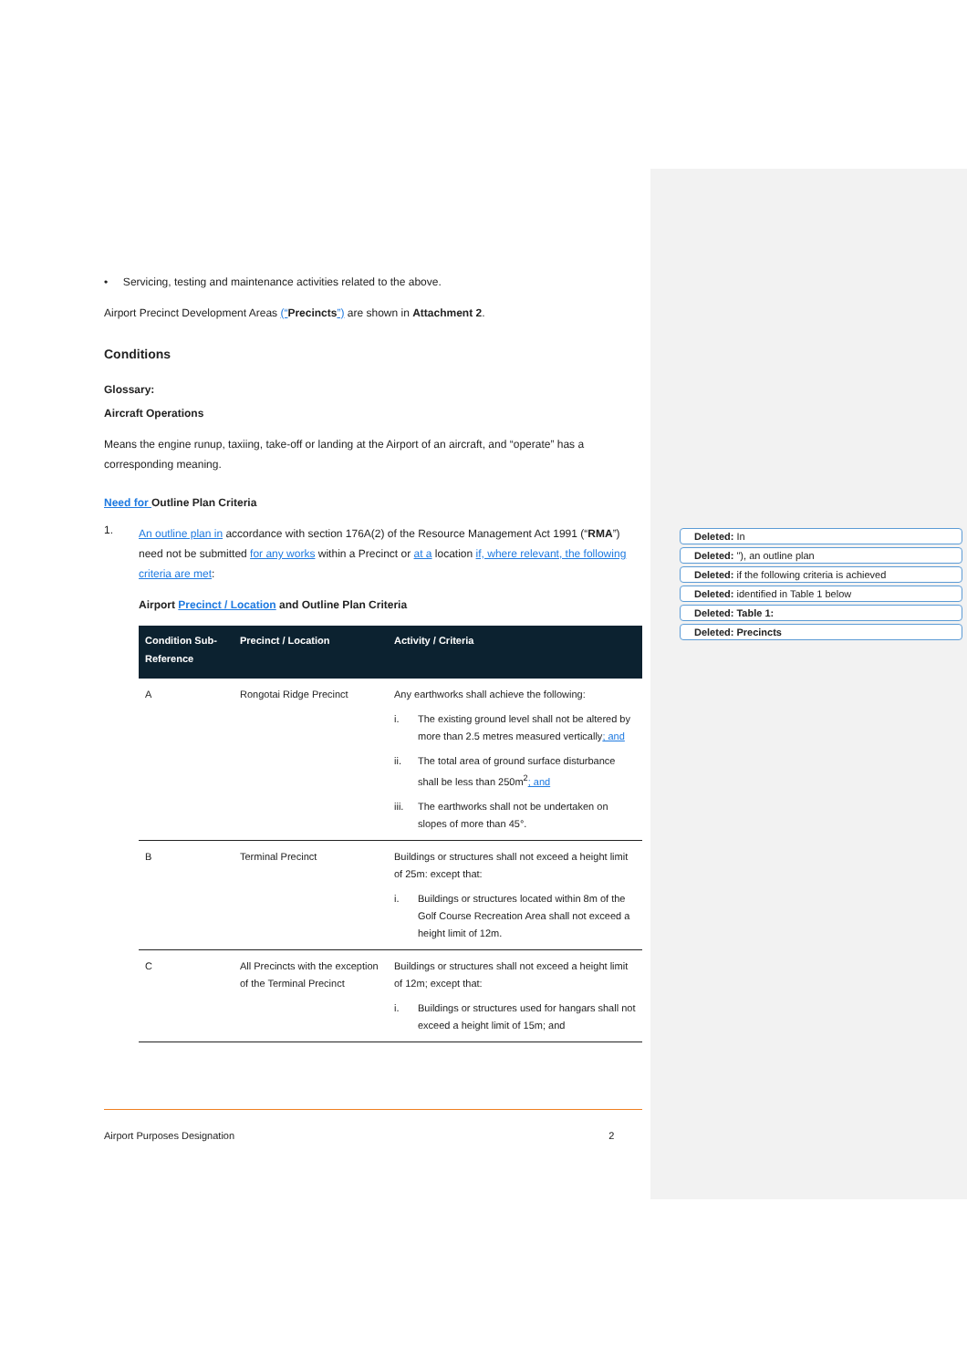• Servicing, testing and maintenance activities related to the above.
Airport Precinct Development Areas (“Precincts”) are shown in Attachment 2.
Conditions
Glossary:
Aircraft Operations
Means the engine runup, taxiing, take-off or landing at the Airport of an aircraft, and “operate” has a corresponding meaning.
Need for Outline Plan Criteria
1.
An outline plan in accordance with section 176A(2) of the Resource Management Act 1991 (“RMA”) need not be submitted for any works within a Precinct or at a location if, where relevant, the following criteria are met:
Airport Precinct / Location and Outline Plan Criteria
| Condition Sub-Reference | Precinct / Location | Activity / Criteria |
| --- | --- | --- |
| A | Rongotai Ridge Precinct | Any earthworks shall achieve the following: i. The existing ground level shall not be altered by more than 2.5 metres measured vertically ; and ii. The total area of ground surface disturbance shall be less than 250m<sup>2</sup> ; and iii. The earthworks shall not be undertaken on slopes of more than 45°. |
| B | Terminal Precinct | Buildings or structures shall not exceed a height limit of 25m: except that: i. Buildings or structures located within 8m of the Golf Course Recreation Area shall not exceed a height limit of 12m. |
| C | All Precincts with the exception of the Terminal Precinct | Buildings or structures shall not exceed a height limit of 12m; except that: i. Buildings or structures used for hangars shall not exceed a height limit of 15m; and |
Deleted: In
Deleted: "), an outline plan
Deleted: if the following criteria is achieved
Deleted: identified in Table 1 below
Deleted: Table 1:
Deleted: Precincts
Airport Purposes Designation 2